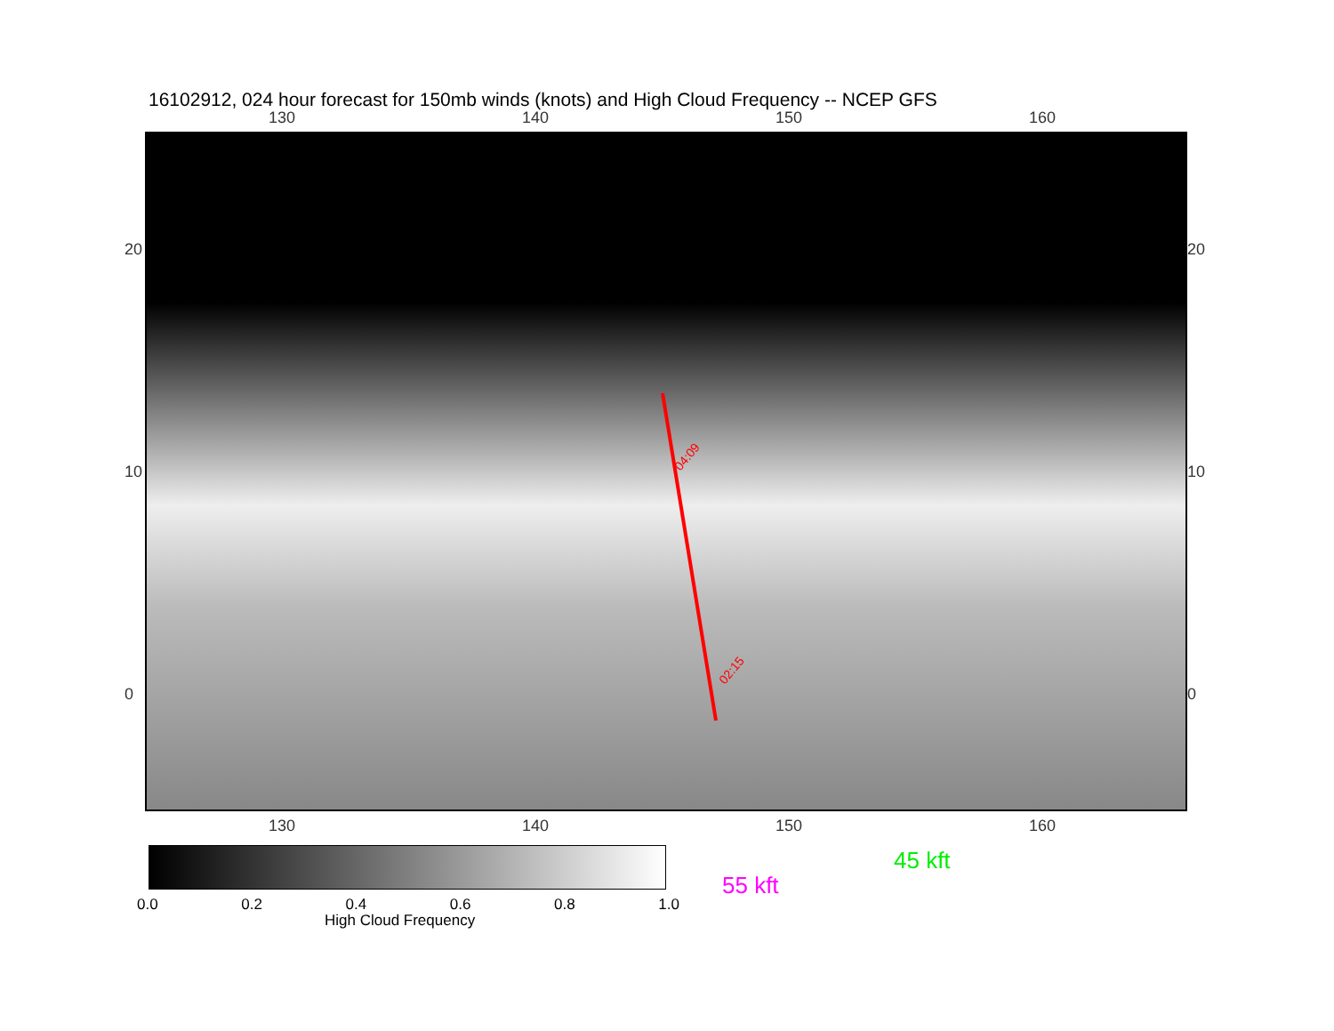16102912, 024 hour forecast for 150mb winds (knots) and High Cloud Frequency -- NCEP GFS
130 140 150 160
04:09
02:15
20
10
0
20
10
0
130 140 150 160
0.0 0.2 0.4 0.6 0.8 1.0
High Cloud Frequency
55 kft
45 kft